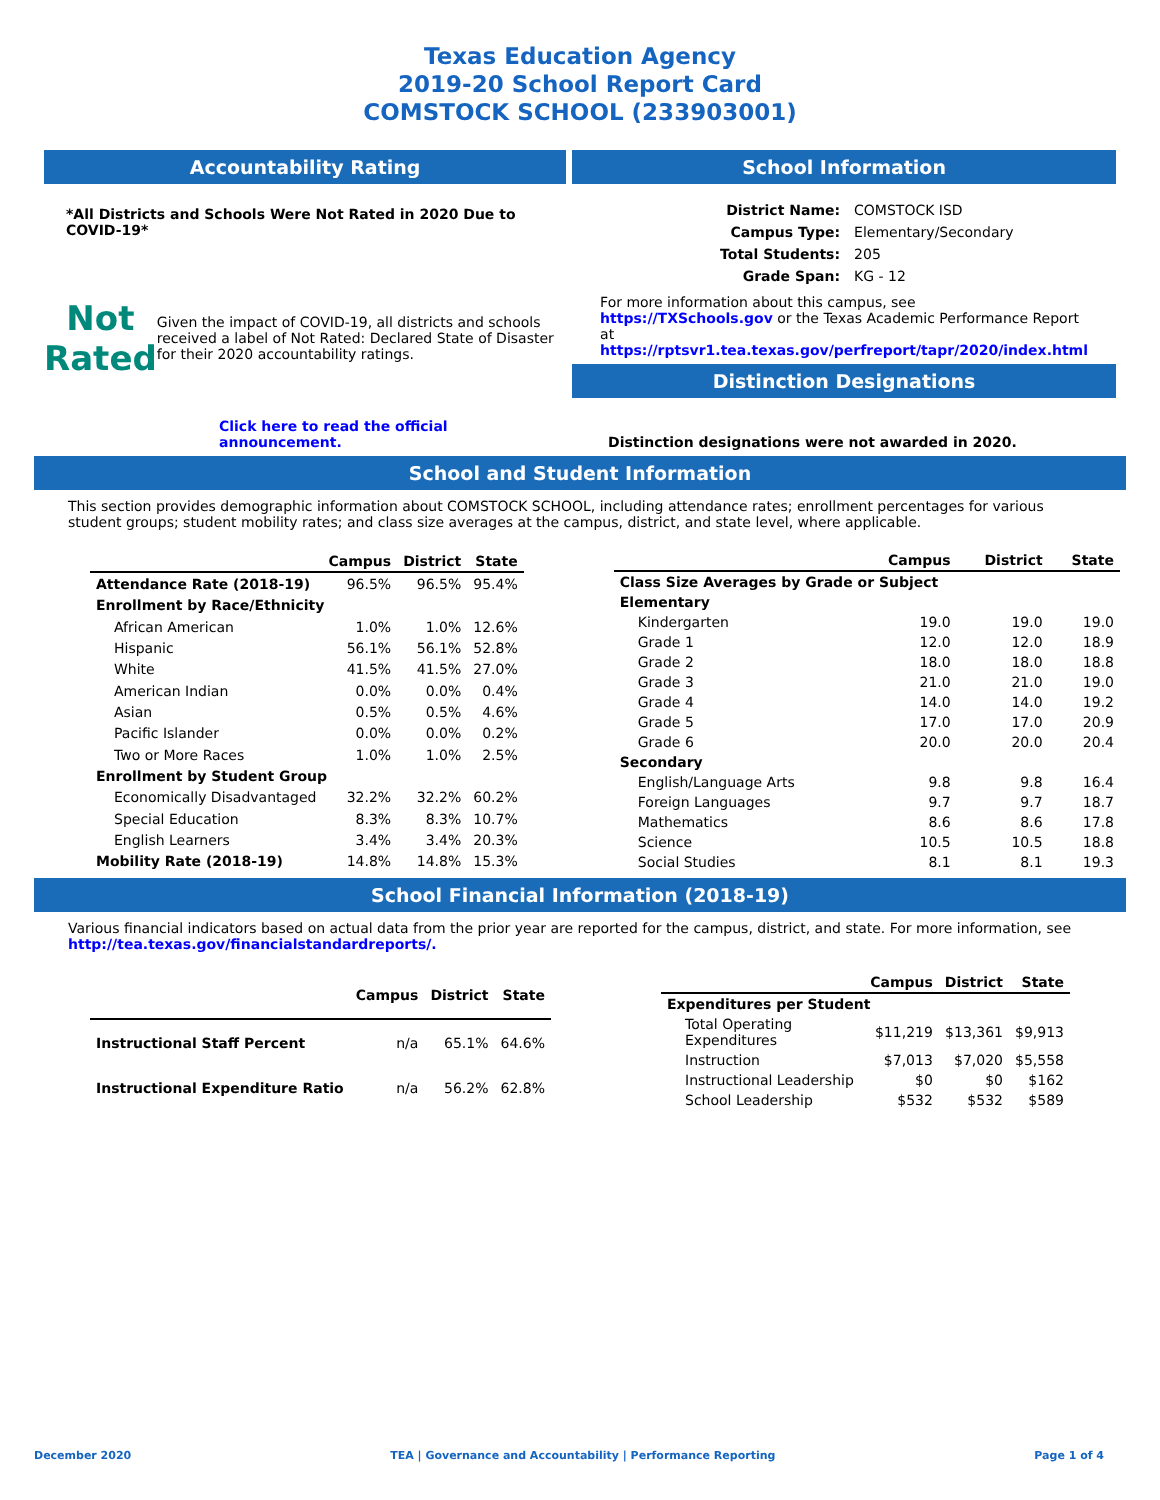Texas Education Agency
2019-20 School Report Card
COMSTOCK SCHOOL (233903001)
Accountability Rating
*All Districts and Schools Were Not Rated in 2020 Due to COVID-19*
Not
Rated
Given the impact of COVID-19, all districts and schools received a label of Not Rated: Declared State of Disaster for their 2020 accountability ratings.
Click here to read the official announcement.
School Information
| District Name: | COMSTOCK ISD |
| Campus Type: | Elementary/Secondary |
| Total Students: | 205 |
| Grade Span: | KG - 12 |
For more information about this campus, see https://TXSchools.gov or the Texas Academic Performance Report at https://rptsvr1.tea.texas.gov/perfreport/tapr/2020/index.html
Distinction Designations
Distinction designations were not awarded in 2020.
School and Student Information
This section provides demographic information about COMSTOCK SCHOOL, including attendance rates; enrollment percentages for various student groups; student mobility rates; and class size averages at the campus, district, and state level, where applicable.
| | Campus | District | State |
| --- | --- | --- | --- |
| Attendance Rate (2018-19) | 96.5% | 96.5% | 95.4% |
| Enrollment by Race/Ethnicity | | | |
| African American | 1.0% | 1.0% | 12.6% |
| Hispanic | 56.1% | 56.1% | 52.8% |
| White | 41.5% | 41.5% | 27.0% |
| American Indian | 0.0% | 0.0% | 0.4% |
| Asian | 0.5% | 0.5% | 4.6% |
| Pacific Islander | 0.0% | 0.0% | 0.2% |
| Two or More Races | 1.0% | 1.0% | 2.5% |
| Enrollment by Student Group | | | |
| Economically Disadvantaged | 32.2% | 32.2% | 60.2% |
| Special Education | 8.3% | 8.3% | 10.7% |
| English Learners | 3.4% | 3.4% | 20.3% |
| Mobility Rate (2018-19) | 14.8% | 14.8% | 15.3% |
| | Campus | District | State |
| --- | --- | --- | --- |
| Class Size Averages by Grade or Subject | | | |
| Elementary | | | |
| Kindergarten | 19.0 | 19.0 | 19.0 |
| Grade 1 | 12.0 | 12.0 | 18.9 |
| Grade 2 | 18.0 | 18.0 | 18.8 |
| Grade 3 | 21.0 | 21.0 | 19.0 |
| Grade 4 | 14.0 | 14.0 | 19.2 |
| Grade 5 | 17.0 | 17.0 | 20.9 |
| Grade 6 | 20.0 | 20.0 | 20.4 |
| Secondary | | | |
| English/Language Arts | 9.8 | 9.8 | 16.4 |
| Foreign Languages | 9.7 | 9.7 | 18.7 |
| Mathematics | 8.6 | 8.6 | 17.8 |
| Science | 10.5 | 10.5 | 18.8 |
| Social Studies | 8.1 | 8.1 | 19.3 |
School Financial Information (2018-19)
Various financial indicators based on actual data from the prior year are reported for the campus, district, and state. For more information, see
http://tea.texas.gov/financialstandardreports/.
| | Campus | District | State |
| --- | --- | --- | --- |
| Instructional Staff Percent | n/a | 65.1% | 64.6% |
| Instructional Expenditure Ratio | n/a | 56.2% | 62.8% |
| | Campus | District | State |
| --- | --- | --- | --- |
| Expenditures per Student | | | |
| Total Operating Expenditures | $11,219 | $13,361 | $9,913 |
| Instruction | $7,013 | $7,020 | $5,558 |
| Instructional Leadership | $0 | $0 | $162 |
| School Leadership | $532 | $532 | $589 |
December 2020 TEA | Governance and Accountability | Performance Reporting Page 1 of 4